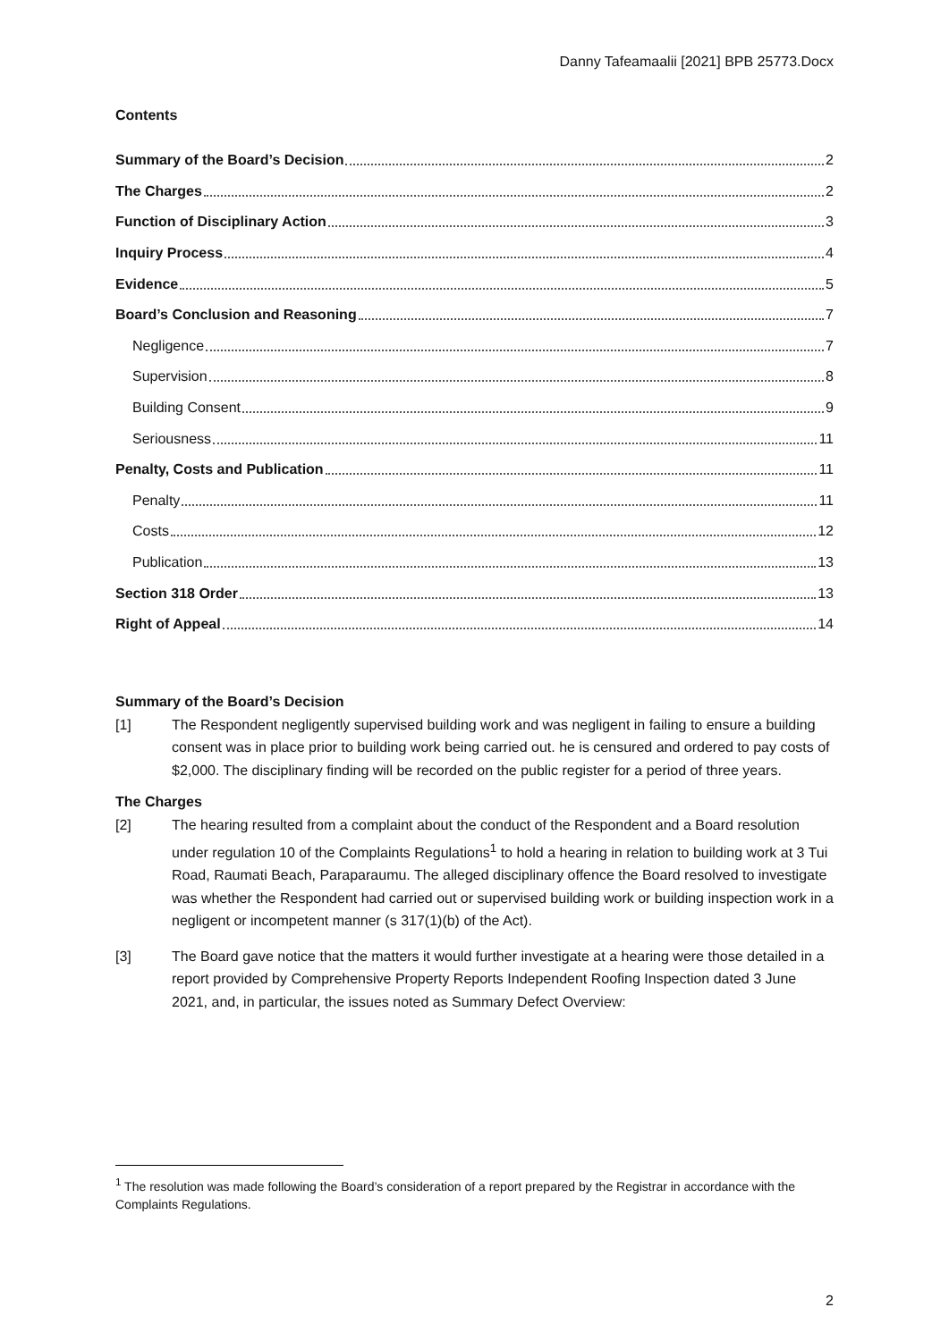Danny Tafeamaalii [2021] BPB 25773.Docx
Contents
Summary of the Board’s Decision 2
The Charges 2
Function of Disciplinary Action 3
Inquiry Process 4
Evidence 5
Board’s Conclusion and Reasoning 7
Negligence 7
Supervision 8
Building Consent 9
Seriousness 11
Penalty, Costs and Publication 11
Penalty 11
Costs 12
Publication 13
Section 318 Order 13
Right of Appeal 14
Summary of the Board’s Decision
[1] The Respondent negligently supervised building work and was negligent in failing to ensure a building consent was in place prior to building work being carried out. he is censured and ordered to pay costs of $2,000. The disciplinary finding will be recorded on the public register for a period of three years.
The Charges
[2] The hearing resulted from a complaint about the conduct of the Respondent and a Board resolution under regulation 10 of the Complaints Regulations<sup>1</sup> to hold a hearing in relation to building work at 3 Tui Road, Raumati Beach, Paraparaumu. The alleged disciplinary offence the Board resolved to investigate was whether the Respondent had carried out or supervised building work or building inspection work in a negligent or incompetent manner (s 317(1)(b) of the Act).
[3] The Board gave notice that the matters it would further investigate at a hearing were those detailed in a report provided by Comprehensive Property Reports Independent Roofing Inspection dated 3 June 2021, and, in particular, the issues noted as Summary Defect Overview:
<sup>1</sup> The resolution was made following the Board’s consideration of a report prepared by the Registrar in accordance with the Complaints Regulations.
2